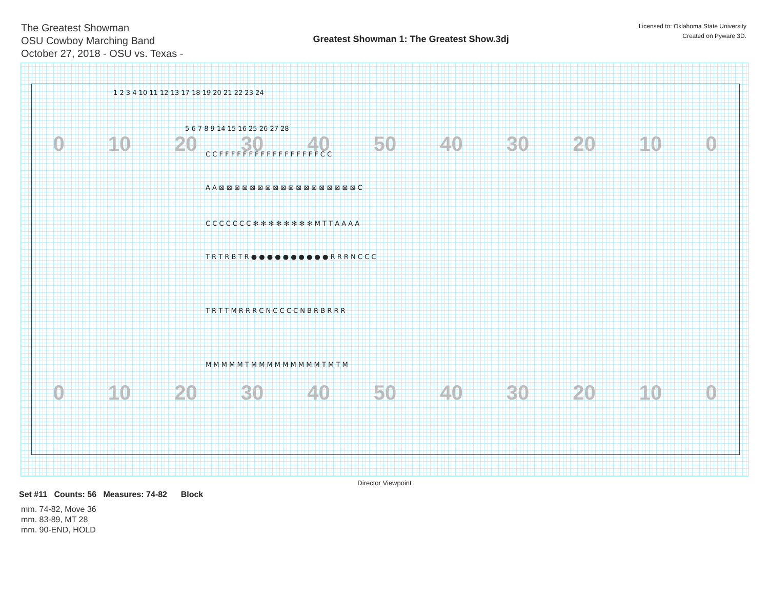The Greatest Showman
OSU Cowboy Marching Band
October 27, 2018 - OSU vs. Texas -
Greatest Showman 1: The Greatest Show.3dj
Licensed to: Oklahoma State University
Created on Pyware 3D.
1 2 3 4 10 11 12 13 17 18 19 20 21 22 23 24
5 6 7 8 9 14 15 16 25 26 27 28
0 10 20 30 40 50 40 30 20 10 0 C C F F F F F F F F F F F F F F F F F C C
A A ⊠ ⊠ ⊠ ⊠ ⊠ ⊠ ⊠ ⊠ ⊠ ⊠ ⊠ ⊠ ⊠ ⊠ ⊠ ⊠ ⊠ ⊠ C
C C C C C C C ✻ ✻ ✻ ✻ ✻ ✻ ✻ ✻ M T T A A A A
T R T R B T R ● ● ● ● ● ● ● ● ● ● R R R N C C C
T R T T M R R R C N C C C C N B R B R R R
M M M M M T M M M M M M M M M T M T M
0 10 20 30 40 50 40 30 20 10 0
Director Viewpoint
Set #11 Counts: 56 Measures: 74-82 Block
mm. 74-82, Move 36
mm. 83-89, MT 28
mm. 90-END, HOLD